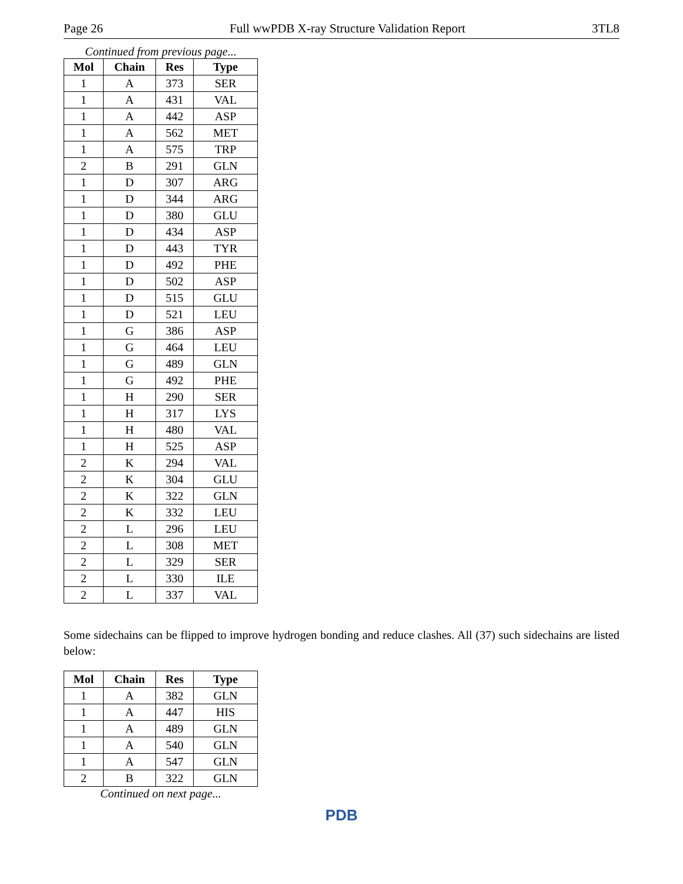Page 26 Full wwPDB X-ray Structure Validation Report 3TL8
Continued from previous page...
| Mol | Chain | Res | Type |
| --- | --- | --- | --- |
| 1 | A | 373 | SER |
| 1 | A | 431 | VAL |
| 1 | A | 442 | ASP |
| 1 | A | 562 | MET |
| 1 | A | 575 | TRP |
| 2 | B | 291 | GLN |
| 1 | D | 307 | ARG |
| 1 | D | 344 | ARG |
| 1 | D | 380 | GLU |
| 1 | D | 434 | ASP |
| 1 | D | 443 | TYR |
| 1 | D | 492 | PHE |
| 1 | D | 502 | ASP |
| 1 | D | 515 | GLU |
| 1 | D | 521 | LEU |
| 1 | G | 386 | ASP |
| 1 | G | 464 | LEU |
| 1 | G | 489 | GLN |
| 1 | G | 492 | PHE |
| 1 | H | 290 | SER |
| 1 | H | 317 | LYS |
| 1 | H | 480 | VAL |
| 1 | H | 525 | ASP |
| 2 | K | 294 | VAL |
| 2 | K | 304 | GLU |
| 2 | K | 322 | GLN |
| 2 | K | 332 | LEU |
| 2 | L | 296 | LEU |
| 2 | L | 308 | MET |
| 2 | L | 329 | SER |
| 2 | L | 330 | ILE |
| 2 | L | 337 | VAL |
Some sidechains can be flipped to improve hydrogen bonding and reduce clashes. All (37) such sidechains are listed below:
| Mol | Chain | Res | Type |
| --- | --- | --- | --- |
| 1 | A | 382 | GLN |
| 1 | A | 447 | HIS |
| 1 | A | 489 | GLN |
| 1 | A | 540 | GLN |
| 1 | A | 547 | GLN |
| 2 | B | 322 | GLN |
Continued on next page...
PDB